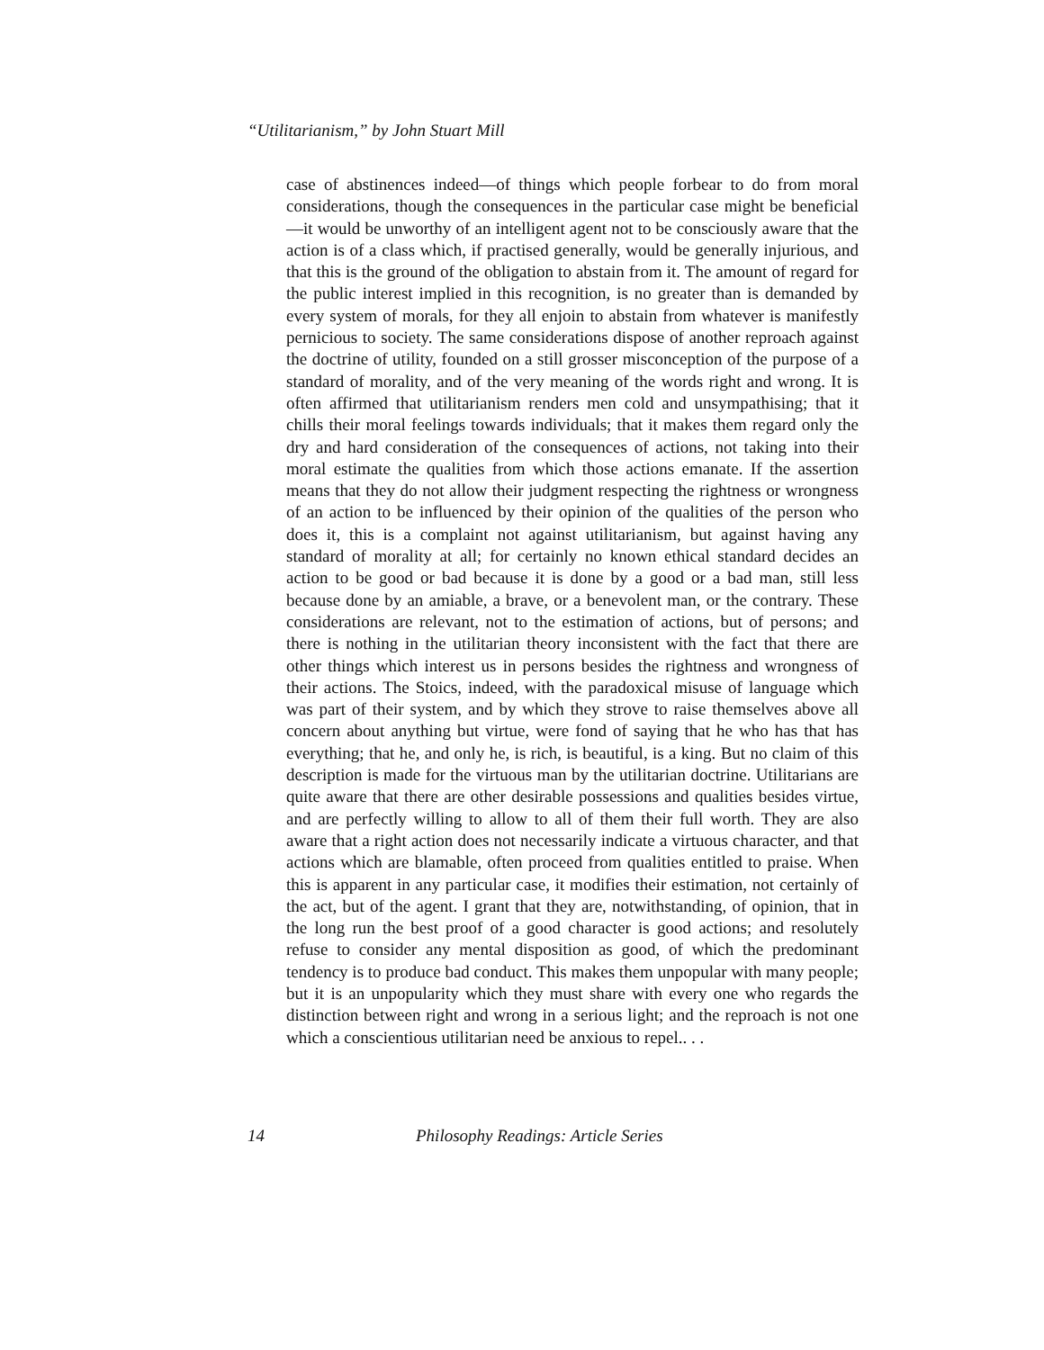“Utilitarianism,” by John Stuart Mill
case of abstinences indeed—of things which people forbear to do from moral considerations, though the consequences in the particular case might be beneficial—it would be unworthy of an intelligent agent not to be consciously aware that the action is of a class which, if practised generally, would be generally injurious, and that this is the ground of the obligation to abstain from it. The amount of regard for the public interest implied in this recognition, is no greater than is demanded by every system of morals, for they all enjoin to abstain from whatever is manifestly pernicious to society. The same considerations dispose of another reproach against the doctrine of utility, founded on a still grosser misconception of the purpose of a standard of morality, and of the very meaning of the words right and wrong. It is often affirmed that utilitarianism renders men cold and unsympathising; that it chills their moral feelings towards individuals; that it makes them regard only the dry and hard consideration of the consequences of actions, not taking into their moral estimate the qualities from which those actions emanate. If the assertion means that they do not allow their judgment respecting the rightness or wrongness of an action to be influenced by their opinion of the qualities of the person who does it, this is a complaint not against utilitarianism, but against having any standard of morality at all; for certainly no known ethical standard decides an action to be good or bad because it is done by a good or a bad man, still less because done by an amiable, a brave, or a benevolent man, or the contrary. These considerations are relevant, not to the estimation of actions, but of persons; and there is nothing in the utilitarian theory inconsistent with the fact that there are other things which interest us in persons besides the rightness and wrongness of their actions. The Stoics, indeed, with the paradoxical misuse of language which was part of their system, and by which they strove to raise themselves above all concern about anything but virtue, were fond of saying that he who has that has everything; that he, and only he, is rich, is beautiful, is a king. But no claim of this description is made for the virtuous man by the utilitarian doctrine. Utilitarians are quite aware that there are other desirable possessions and qualities besides virtue, and are perfectly willing to allow to all of them their full worth. They are also aware that a right action does not necessarily indicate a virtuous character, and that actions which are blamable, often proceed from qualities entitled to praise. When this is apparent in any particular case, it modifies their estimation, not certainly of the act, but of the agent. I grant that they are, notwithstanding, of opinion, that in the long run the best proof of a good character is good actions; and resolutely refuse to consider any mental disposition as good, of which the predominant tendency is to produce bad conduct. This makes them unpopular with many people; but it is an unpopularity which they must share with every one who regards the distinction between right and wrong in a serious light; and the reproach is not one which a conscientious utilitarian need be anxious to repel.. . .
14 Philosophy Readings: Article Series